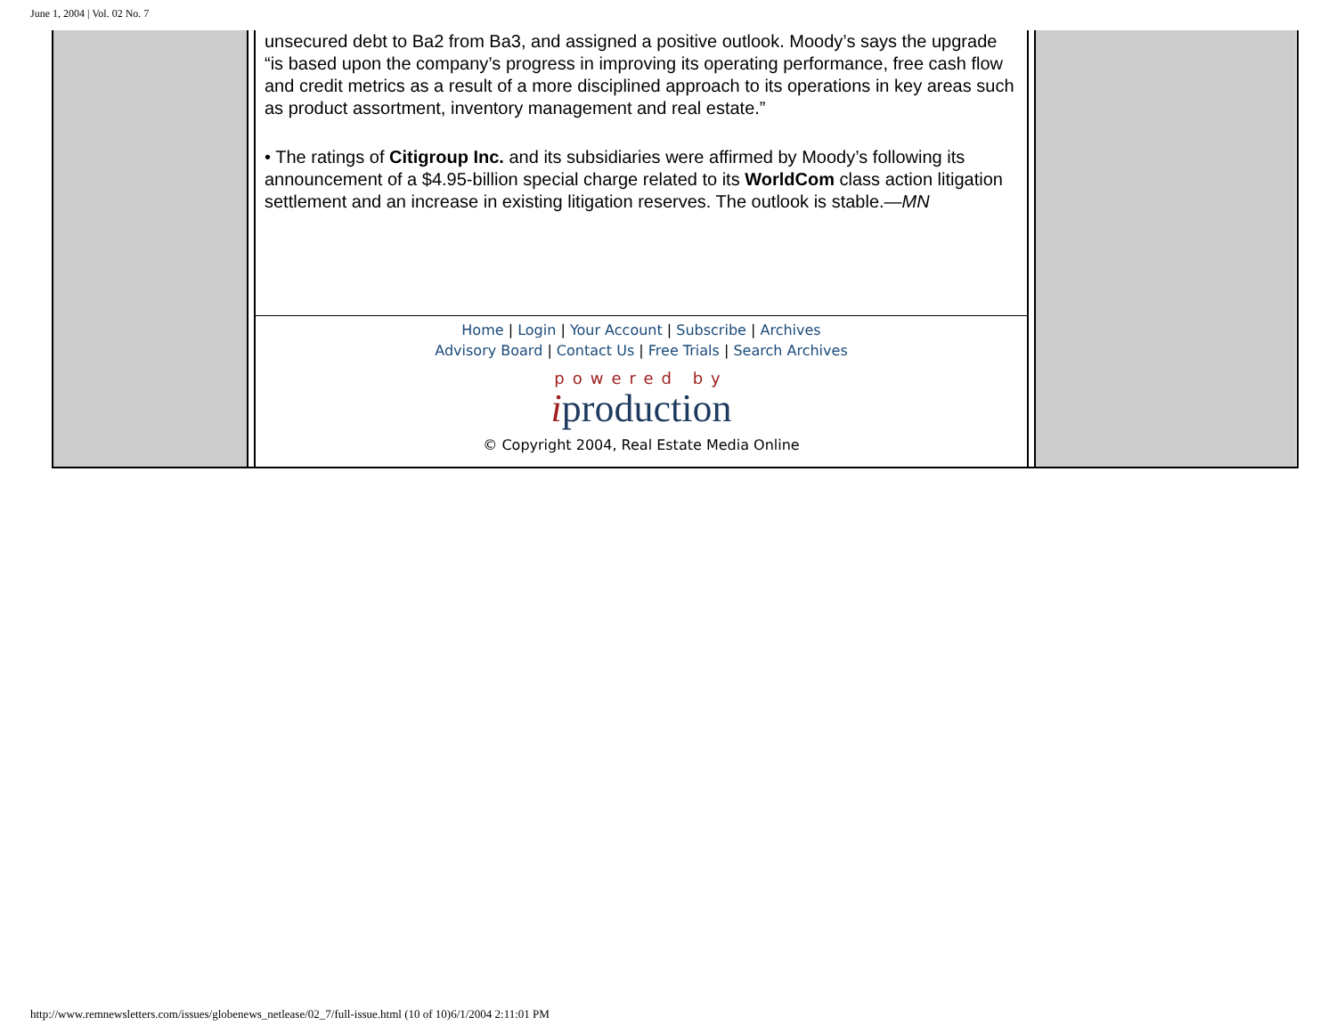June 1, 2004 | Vol. 02 No. 7
unsecured debt to Ba2 from Ba3, and assigned a positive outlook. Moody’s says the upgrade “is based upon the company’s progress in improving its operating performance, free cash flow and credit metrics as a result of a more disciplined approach to its operations in key areas such as product assortment, inventory management and real estate.”
• The ratings of Citigroup Inc. and its subsidiaries were affirmed by Moody’s following its announcement of a $4.95-billion special charge related to its WorldCom class action litigation settlement and an increase in existing litigation reserves. The outlook is stable.—MN
Home | Login | Your Account | Subscribe | Archives
Advisory Board | Contact Us | Free Trials | Search Archives
powered by
iproduction
© Copyright 2004, Real Estate Media Online
http://www.remnewsletters.com/issues/globenews_netlease/02_7/full-issue.html (10 of 10)6/1/2004 2:11:01 PM